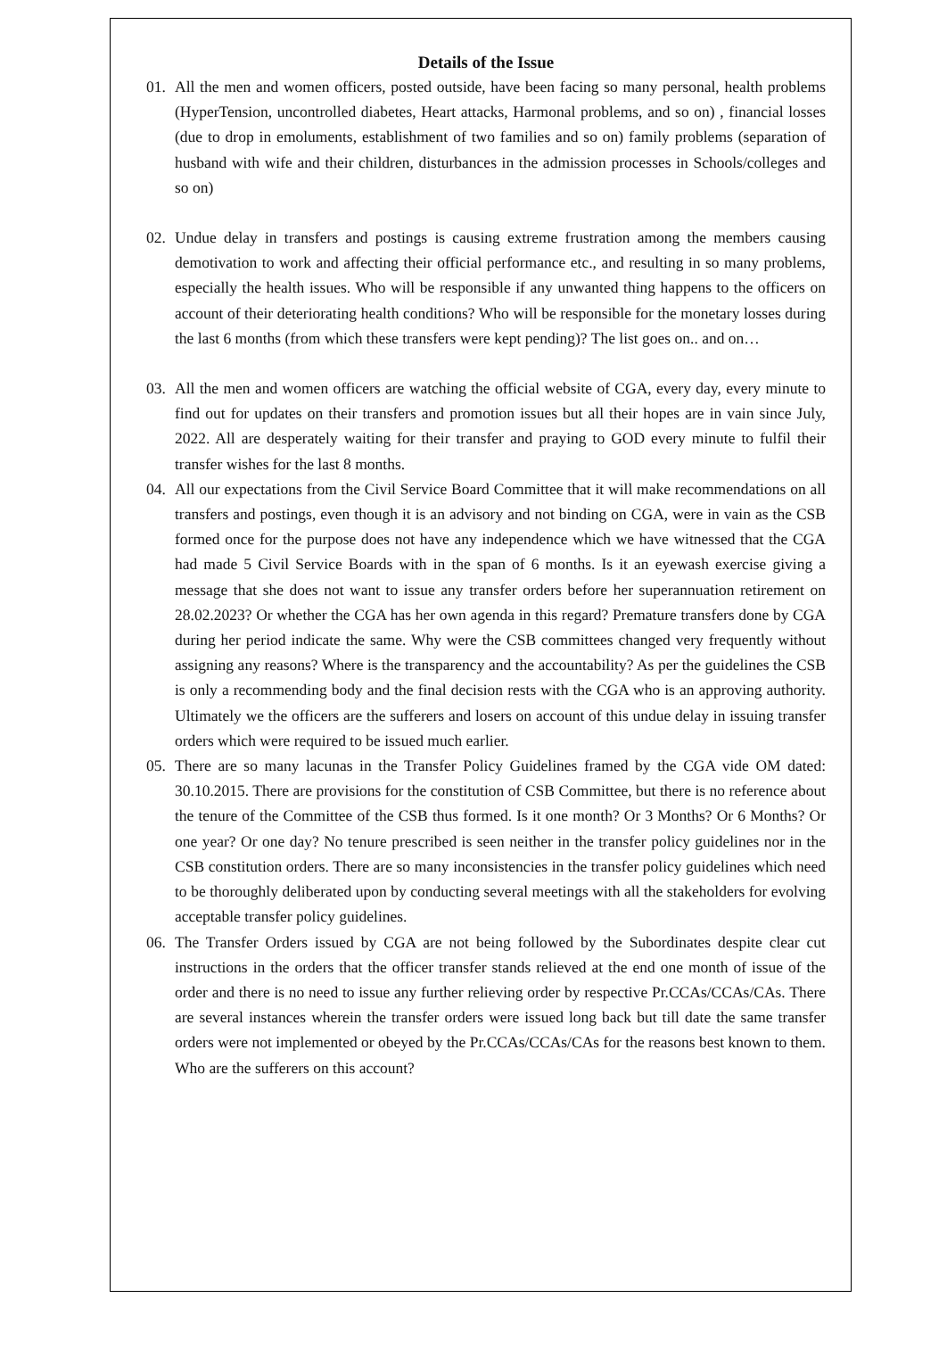Details of the Issue
01. All the men and women officers, posted outside, have been facing so many personal, health problems (HyperTension, uncontrolled diabetes, Heart attacks, Harmonal problems, and so on) , financial losses (due to drop in emoluments, establishment of two families and so on) family problems (separation of husband with wife and their children, disturbances in the admission processes in Schools/colleges and so on)
02. Undue delay in transfers and postings is causing extreme frustration among the members causing demotivation to work and affecting their official performance etc., and resulting in so many problems, especially the health issues. Who will be responsible if any unwanted thing happens to the officers on account of their deteriorating health conditions? Who will be responsible for the monetary losses during the last 6 months (from which these transfers were kept pending)? The list goes on.. and on…
03. All the men and women officers are watching the official website of CGA, every day, every minute to find out for updates on their transfers and promotion issues but all their hopes are in vain since July, 2022. All are desperately waiting for their transfer and praying to GOD every minute to fulfil their transfer wishes for the last 8 months.
04. All our expectations from the Civil Service Board Committee that it will make recommendations on all transfers and postings, even though it is an advisory and not binding on CGA, were in vain as the CSB formed once for the purpose does not have any independence which we have witnessed that the CGA had made 5 Civil Service Boards with in the span of 6 months. Is it an eyewash exercise giving a message that she does not want to issue any transfer orders before her superannuation retirement on 28.02.2023? Or whether the CGA has her own agenda in this regard? Premature transfers done by CGA during her period indicate the same. Why were the CSB committees changed very frequently without assigning any reasons? Where is the transparency and the accountability? As per the guidelines the CSB is only a recommending body and the final decision rests with the CGA who is an approving authority. Ultimately we the officers are the sufferers and losers on account of this undue delay in issuing transfer orders which were required to be issued much earlier.
05. There are so many lacunas in the Transfer Policy Guidelines framed by the CGA vide OM dated: 30.10.2015. There are provisions for the constitution of CSB Committee, but there is no reference about the tenure of the Committee of the CSB thus formed. Is it one month? Or 3 Months? Or 6 Months? Or one year? Or one day? No tenure prescribed is seen neither in the transfer policy guidelines nor in the CSB constitution orders. There are so many inconsistencies in the transfer policy guidelines which need to be thoroughly deliberated upon by conducting several meetings with all the stakeholders for evolving acceptable transfer policy guidelines.
06. The Transfer Orders issued by CGA are not being followed by the Subordinates despite clear cut instructions in the orders that the officer transfer stands relieved at the end one month of issue of the order and there is no need to issue any further relieving order by respective Pr.CCAs/CCAs/CAs. There are several instances wherein the transfer orders were issued long back but till date the same transfer orders were not implemented or obeyed by the Pr.CCAs/CCAs/CAs for the reasons best known to them. Who are the sufferers on this account?